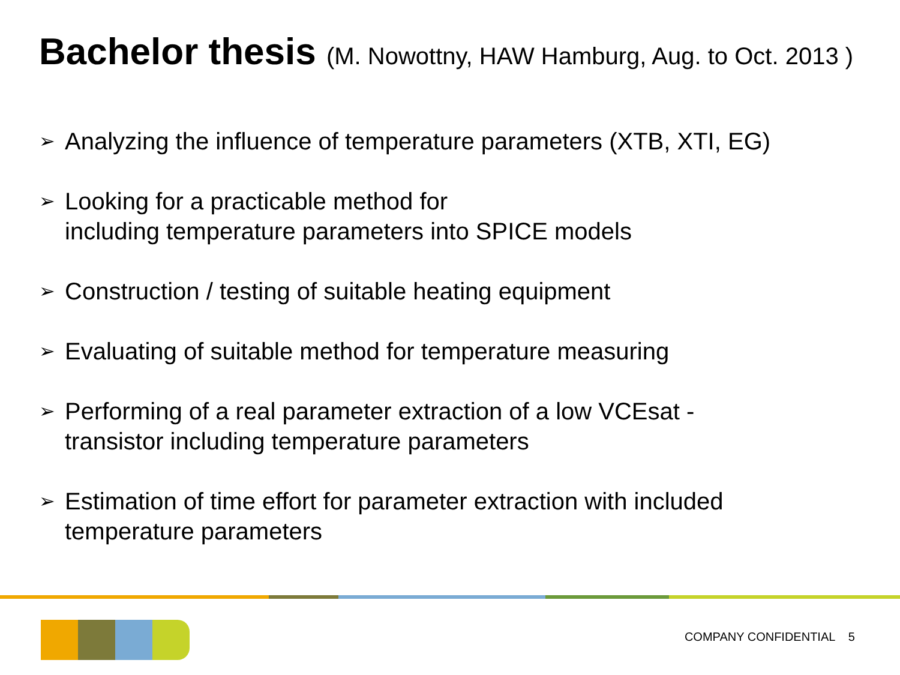Bachelor thesis (M. Nowottny, HAW Hamburg, Aug. to Oct. 2013 )
➢ Analyzing the influence of temperature parameters (XTB, XTI, EG)
➢ Looking for a practicable method for
including temperature parameters into SPICE models
➢ Construction / testing of suitable heating equipment
➢ Evaluating of suitable method for temperature measuring
➢ Performing of a real parameter extraction of a low VCEsat -
transistor including temperature parameters
➢ Estimation of time effort for parameter extraction with included
temperature parameters
COMPANY CONFIDENTIAL 5